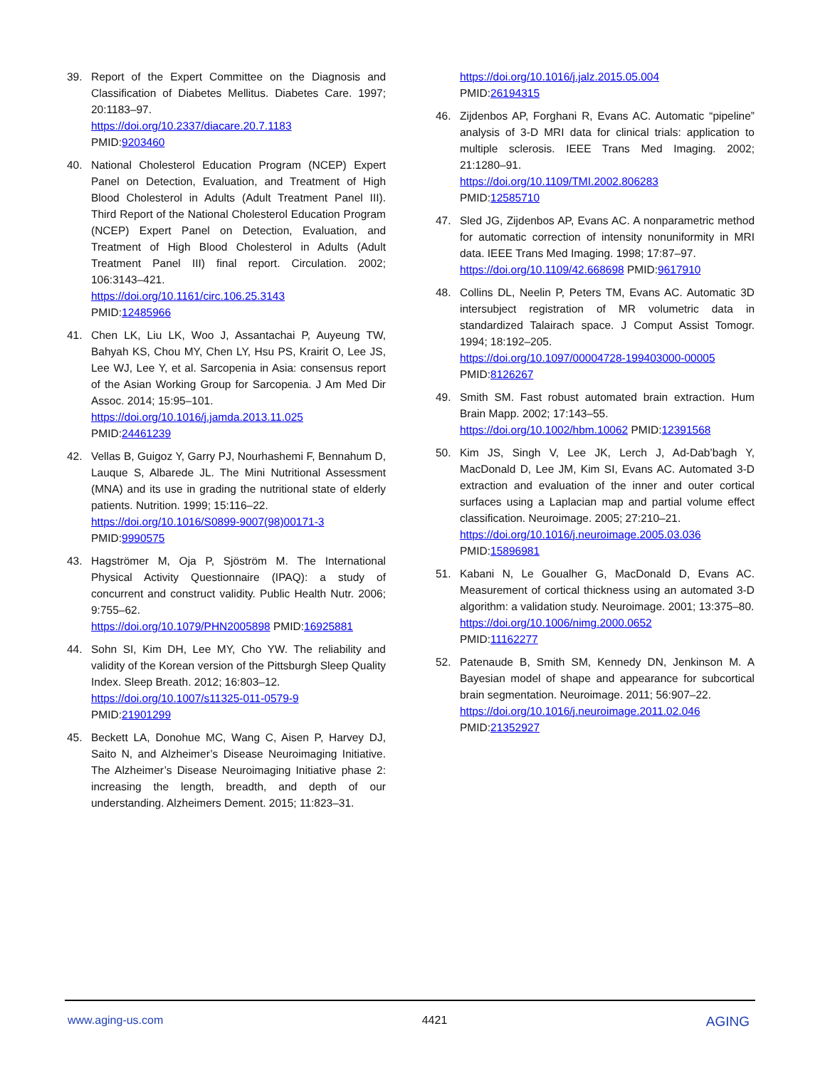39. Report of the Expert Committee on the Diagnosis and Classification of Diabetes Mellitus. Diabetes Care. 1997; 20:1183–97.
https://doi.org/10.2337/diacare.20.7.1183
PMID:9203460
40. National Cholesterol Education Program (NCEP) Expert Panel on Detection, Evaluation, and Treatment of High Blood Cholesterol in Adults (Adult Treatment Panel III). Third Report of the National Cholesterol Education Program (NCEP) Expert Panel on Detection, Evaluation, and Treatment of High Blood Cholesterol in Adults (Adult Treatment Panel III) final report. Circulation. 2002; 106:3143–421.
https://doi.org/10.1161/circ.106.25.3143
PMID:12485966
41. Chen LK, Liu LK, Woo J, Assantachai P, Auyeung TW, Bahyah KS, Chou MY, Chen LY, Hsu PS, Krairit O, Lee JS, Lee WJ, Lee Y, et al. Sarcopenia in Asia: consensus report of the Asian Working Group for Sarcopenia. J Am Med Dir Assoc. 2014; 15:95–101.
https://doi.org/10.1016/j.jamda.2013.11.025
PMID:24461239
42. Vellas B, Guigoz Y, Garry PJ, Nourhashemi F, Bennahum D, Lauque S, Albarede JL. The Mini Nutritional Assessment (MNA) and its use in grading the nutritional state of elderly patients. Nutrition. 1999; 15:116–22.
https://doi.org/10.1016/S0899-9007(98)00171-3
PMID:9990575
43. Hagströmer M, Oja P, Sjöström M. The International Physical Activity Questionnaire (IPAQ): a study of concurrent and construct validity. Public Health Nutr. 2006; 9:755–62.
https://doi.org/10.1079/PHN2005898 PMID:16925881
44. Sohn SI, Kim DH, Lee MY, Cho YW. The reliability and validity of the Korean version of the Pittsburgh Sleep Quality Index. Sleep Breath. 2012; 16:803–12.
https://doi.org/10.1007/s11325-011-0579-9
PMID:21901299
45. Beckett LA, Donohue MC, Wang C, Aisen P, Harvey DJ, Saito N, and Alzheimer’s Disease Neuroimaging Initiative. The Alzheimer’s Disease Neuroimaging Initiative phase 2: increasing the length, breadth, and depth of our understanding. Alzheimers Dement. 2015; 11:823–31.
https://doi.org/10.1016/j.jalz.2015.05.004
PMID:26194315
46. Zijdenbos AP, Forghani R, Evans AC. Automatic “pipeline” analysis of 3-D MRI data for clinical trials: application to multiple sclerosis. IEEE Trans Med Imaging. 2002; 21:1280–91.
https://doi.org/10.1109/TMI.2002.806283
PMID:12585710
47. Sled JG, Zijdenbos AP, Evans AC. A nonparametric method for automatic correction of intensity nonuniformity in MRI data. IEEE Trans Med Imaging. 1998; 17:87–97.
https://doi.org/10.1109/42.668698 PMID:9617910
48. Collins DL, Neelin P, Peters TM, Evans AC. Automatic 3D intersubject registration of MR volumetric data in standardized Talairach space. J Comput Assist Tomogr. 1994; 18:192–205.
https://doi.org/10.1097/00004728-199403000-00005
PMID:8126267
49. Smith SM. Fast robust automated brain extraction. Hum Brain Mapp. 2002; 17:143–55.
https://doi.org/10.1002/hbm.10062 PMID:12391568
50. Kim JS, Singh V, Lee JK, Lerch J, Ad-Dab’bagh Y, MacDonald D, Lee JM, Kim SI, Evans AC. Automated 3-D extraction and evaluation of the inner and outer cortical surfaces using a Laplacian map and partial volume effect classification. Neuroimage. 2005; 27:210–21.
https://doi.org/10.1016/j.neuroimage.2005.03.036
PMID:15896981
51. Kabani N, Le Goualher G, MacDonald D, Evans AC. Measurement of cortical thickness using an automated 3-D algorithm: a validation study. Neuroimage. 2001; 13:375–80.
https://doi.org/10.1006/nimg.2000.0652
PMID:11162277
52. Patenaude B, Smith SM, Kennedy DN, Jenkinson M. A Bayesian model of shape and appearance for subcortical brain segmentation. Neuroimage. 2011; 56:907–22.
https://doi.org/10.1016/j.neuroimage.2011.02.046
PMID:21352927
www.aging-us.com 4421 AGING